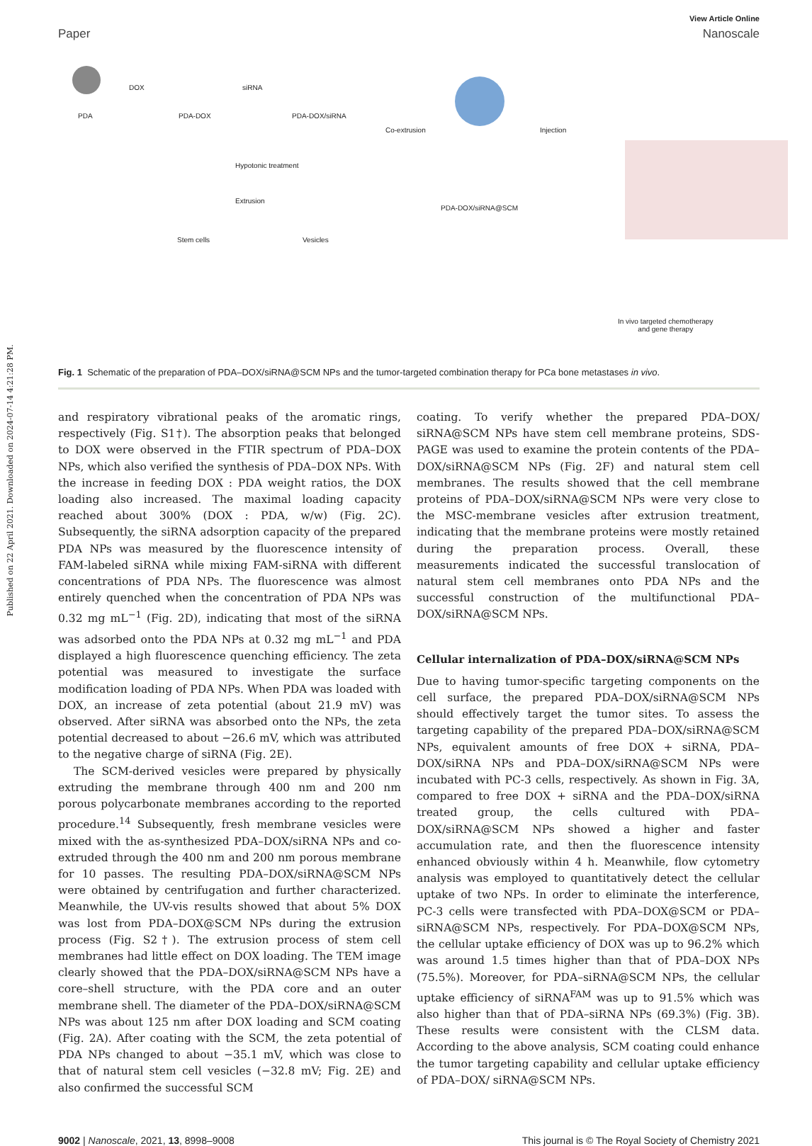Published on 22 April 2021. Downloaded on 2024-07-14 4:21:28 PM.
View Article Online
Paper Nanoscale
PDA
DOX
PDA-DOX
siRNA
PDA-DOX/siRNA
Hypotonic treatment
Extrusion
Stem cells Vesicles
Co-extrusion
PDA-DOX/siRNA@SCM
Injection
In vivo targeted chemotherapy
and gene therapy
Fig. 1 Schematic of the preparation of PDA–DOX/siRNA@SCM NPs and the tumor-targeted combination therapy for PCa bone metastases in vivo.
and respiratory vibrational peaks of the aromatic rings, respectively (Fig. S1†). The absorption peaks that belonged to DOX were observed in the FTIR spectrum of PDA–DOX NPs, which also verified the synthesis of PDA–DOX NPs. With the increase in feeding DOX : PDA weight ratios, the DOX loading also increased. The maximal loading capacity reached about 300% (DOX : PDA, w/w) (Fig. 2C). Subsequently, the siRNA adsorption capacity of the prepared PDA NPs was measured by the fluorescence intensity of FAM-labeled siRNA while mixing FAM-siRNA with different concentrations of PDA NPs. The fluorescence was almost entirely quenched when the concentration of PDA NPs was 0.32 mg mL<sup>−1</sup> (Fig. 2D), indicating that most of the siRNA was adsorbed onto the PDA NPs at 0.32 mg mL<sup>−1</sup> and PDA displayed a high fluorescence quenching efficiency. The zeta potential was measured to investigate the surface modification loading of PDA NPs. When PDA was loaded with DOX, an increase of zeta potential (about 21.9 mV) was observed. After siRNA was absorbed onto the NPs, the zeta potential decreased to about −26.6 mV, which was attributed to the negative charge of siRNA (Fig. 2E).
The SCM-derived vesicles were prepared by physically extruding the membrane through 400 nm and 200 nm porous polycarbonate membranes according to the reported procedure.<sup>14</sup> Subsequently, fresh membrane vesicles were mixed with the as-synthesized PDA–DOX/siRNA NPs and co-extruded through the 400 nm and 200 nm porous membrane for 10 passes. The resulting PDA–DOX/siRNA@SCM NPs were obtained by centrifugation and further characterized. Meanwhile, the UV-vis results showed that about 5% DOX was lost from PDA–DOX@SCM NPs during the extrusion process (Fig. S2†). The extrusion process of stem cell membranes had little effect on DOX loading. The TEM image clearly showed that the PDA–DOX/siRNA@SCM NPs have a core–shell structure, with the PDA core and an outer membrane shell. The diameter of the PDA–DOX/siRNA@SCM NPs was about 125 nm after DOX loading and SCM coating (Fig. 2A). After coating with the SCM, the zeta potential of PDA NPs changed to about −35.1 mV, which was close to that of natural stem cell vesicles (−32.8 mV; Fig. 2E) and also confirmed the successful SCM
coating. To verify whether the prepared PDA–DOX/ siRNA@SCM NPs have stem cell membrane proteins, SDS-PAGE was used to examine the protein contents of the PDA–DOX/siRNA@SCM NPs (Fig. 2F) and natural stem cell membranes. The results showed that the cell membrane proteins of PDA–DOX/siRNA@SCM NPs were very close to the MSC-membrane vesicles after extrusion treatment, indicating that the membrane proteins were mostly retained during the preparation process. Overall, these measurements indicated the successful translocation of natural stem cell membranes onto PDA NPs and the successful construction of the multifunctional PDA–DOX/siRNA@SCM NPs.
Cellular internalization of PDA–DOX/siRNA@SCM NPs
Due to having tumor-specific targeting components on the cell surface, the prepared PDA–DOX/siRNA@SCM NPs should effectively target the tumor sites. To assess the targeting capability of the prepared PDA–DOX/siRNA@SCM NPs, equivalent amounts of free DOX + siRNA, PDA–DOX/siRNA NPs and PDA–DOX/siRNA@SCM NPs were incubated with PC-3 cells, respectively. As shown in Fig. 3A, compared to free DOX + siRNA and the PDA–DOX/siRNA treated group, the cells cultured with PDA–DOX/siRNA@SCM NPs showed a higher and faster accumulation rate, and then the fluorescence intensity enhanced obviously within 4 h. Meanwhile, flow cytometry analysis was employed to quantitatively detect the cellular uptake of two NPs. In order to eliminate the interference, PC-3 cells were transfected with PDA–DOX@SCM or PDA–siRNA@SCM NPs, respectively. For PDA–DOX@SCM NPs, the cellular uptake efficiency of DOX was up to 96.2% which was around 1.5 times higher than that of PDA–DOX NPs (75.5%). Moreover, for PDA–siRNA@SCM NPs, the cellular uptake efficiency of siRNA<sup>FAM</sup> was up to 91.5% which was also higher than that of PDA–siRNA NPs (69.3%) (Fig. 3B). These results were consistent with the CLSM data. According to the above analysis, SCM coating could enhance the tumor targeting capability and cellular uptake efficiency of PDA–DOX/ siRNA@SCM NPs.
9002 | Nanoscale, 2021, 13, 8998–9008 This journal is © The Royal Society of Chemistry 2021